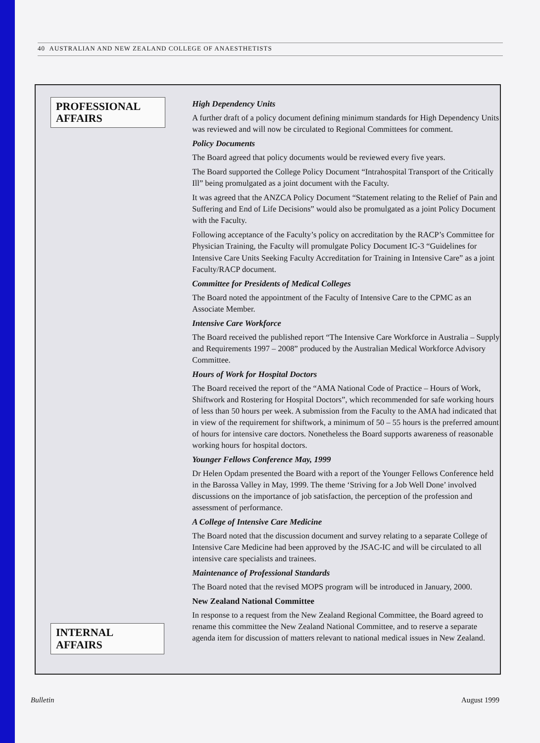40 AUSTRALIAN AND NEW ZEALAND COLLEGE OF ANAESTHETISTS
PROFESSIONAL AFFAIRS
INTERNAL AFFAIRS
High Dependency Units
A further draft of a policy document defining minimum standards for High Dependency Units was reviewed and will now be circulated to Regional Committees for comment.
Policy Documents
The Board agreed that policy documents would be reviewed every five years.
The Board supported the College Policy Document “Intrahospital Transport of the Critically Ill” being promulgated as a joint document with the Faculty.
It was agreed that the ANZCA Policy Document “Statement relating to the Relief of Pain and Suffering and End of Life Decisions” would also be promulgated as a joint Policy Document with the Faculty.
Following acceptance of the Faculty’s policy on accreditation by the RACP’s Committee for Physician Training, the Faculty will promulgate Policy Document IC-3 “Guidelines for Intensive Care Units Seeking Faculty Accreditation for Training in Intensive Care” as a joint Faculty/RACP document.
Committee for Presidents of Medical Colleges
The Board noted the appointment of the Faculty of Intensive Care to the CPMC as an Associate Member.
Intensive Care Workforce
The Board received the published report “The Intensive Care Workforce in Australia – Supply and Requirements 1997 – 2008” produced by the Australian Medical Workforce Advisory Committee.
Hours of Work for Hospital Doctors
The Board received the report of the “AMA National Code of Practice – Hours of Work, Shiftwork and Rostering for Hospital Doctors”, which recommended for safe working hours of less than 50 hours per week. A submission from the Faculty to the AMA had indicated that in view of the requirement for shiftwork, a minimum of 50 – 55 hours is the preferred amount of hours for intensive care doctors. Nonetheless the Board supports awareness of reasonable working hours for hospital doctors.
Younger Fellows Conference May, 1999
Dr Helen Opdam presented the Board with a report of the Younger Fellows Conference held in the Barossa Valley in May, 1999. The theme ‘Striving for a Job Well Done’ involved discussions on the importance of job satisfaction, the perception of the profession and assessment of performance.
A College of Intensive Care Medicine
The Board noted that the discussion document and survey relating to a separate College of Intensive Care Medicine had been approved by the JSAC-IC and will be circulated to all intensive care specialists and trainees.
Maintenance of Professional Standards
The Board noted that the revised MOPS program will be introduced in January, 2000.
New Zealand National Committee
In response to a request from the New Zealand Regional Committee, the Board agreed to rename this committee the New Zealand National Committee, and to reserve a separate agenda item for discussion of matters relevant to national medical issues in New Zealand.
Bulletin August 1999